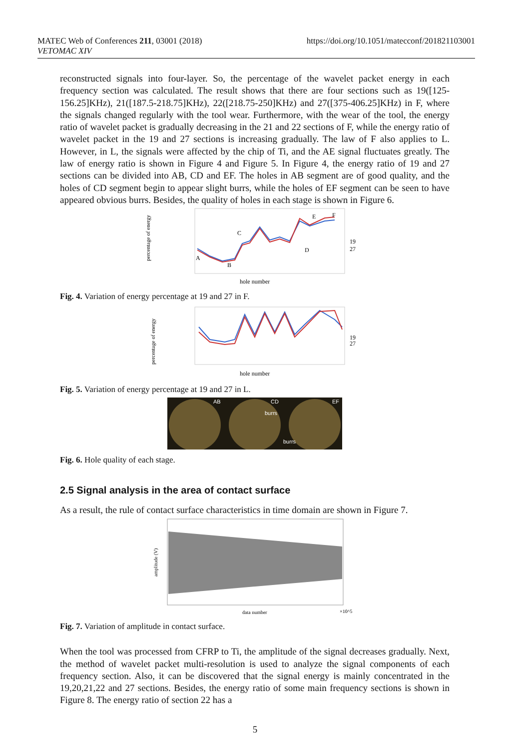MATEC Web of Conferences 211, 03001 (2018)
VETOMAC XIV
https://doi.org/10.1051/matecconf/201821103001
reconstructed signals into four-layer. So, the percentage of the wavelet packet energy in each frequency section was calculated. The result shows that there are four sections such as 19([125-156.25]KHz), 21([187.5-218.75]KHz), 22([218.75-250]KHz) and 27([375-406.25]KHz) in F, where the signals changed regularly with the tool wear. Furthermore, with the wear of the tool, the energy ratio of wavelet packet is gradually decreasing in the 21 and 22 sections of F, while the energy ratio of wavelet packet in the 19 and 27 sections is increasing gradually. The law of F also applies to L. However, in L, the signals were affected by the chip of Ti, and the AE signal fluctuates greatly. The law of energy ratio is shown in Figure 4 and Figure 5. In Figure 4, the energy ratio of 19 and 27 sections can be divided into AB, CD and EF. The holes in AB segment are of good quality, and the holes of CD segment begin to appear slight burrs, while the holes of EF segment can be seen to have appeared obvious burrs. Besides, the quality of holes in each stage is shown in Figure 6.
percentage of energy
hole number
19
27
A
B
C
D
E
F
Fig. 4. Variation of energy percentage at 19 and 27 in F.
percentage of energy
hole number
19
27
Fig. 5. Variation of energy percentage at 19 and 27 in L.
AB
CD
EF
burrs
burrs
Fig. 6. Hole quality of each stage.
2.5 Signal analysis in the area of contact surface
As a result, the rule of contact surface characteristics in time domain are shown in Figure 7.
amplitude (V)
data number
×10^5
Fig. 7. Variation of amplitude in contact surface.
When the tool was processed from CFRP to Ti, the amplitude of the signal decreases gradually. Next, the method of wavelet packet multi-resolution is used to analyze the signal components of each frequency section. Also, it can be discovered that the signal energy is mainly concentrated in the 19,20,21,22 and 27 sections. Besides, the energy ratio of some main frequency sections is shown in Figure 8. The energy ratio of section 22 has a
5